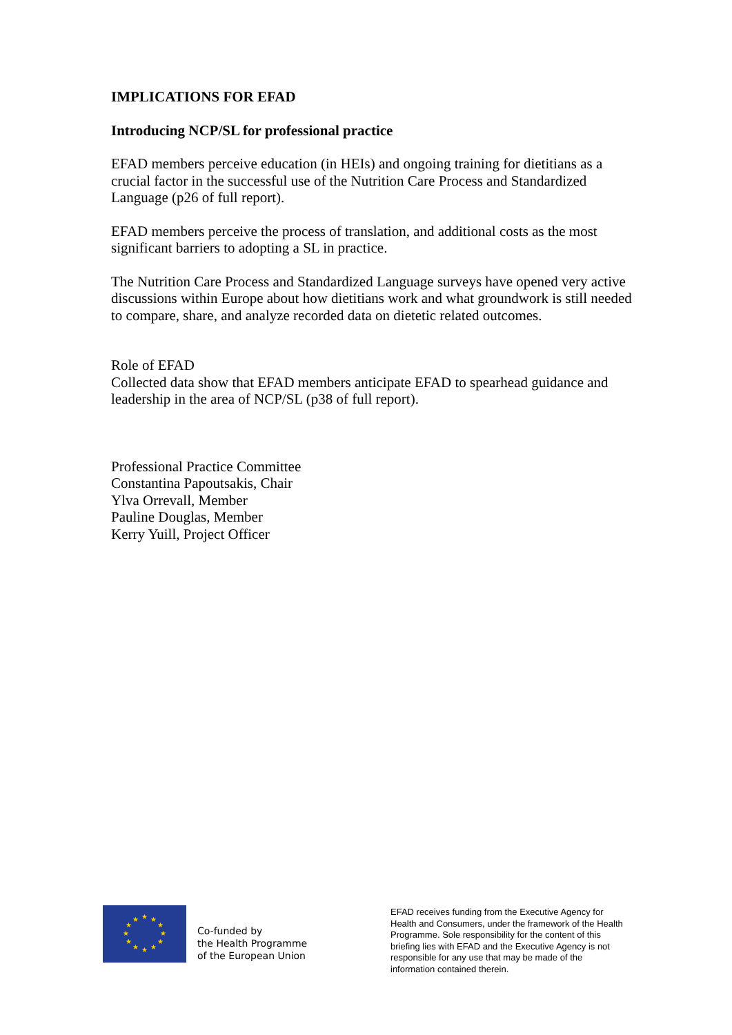IMPLICATIONS FOR EFAD
Introducing NCP/SL for professional practice
EFAD members perceive education (in HEIs) and ongoing training for dietitians as a crucial factor in the successful use of the Nutrition Care Process and Standardized Language (p26 of full report).
EFAD members perceive the process of translation, and additional costs as the most significant barriers to adopting a SL in practice.
The Nutrition Care Process and Standardized Language surveys have opened very active discussions within Europe about how dietitians work and what groundwork is still needed to compare, share, and analyze recorded data on dietetic related outcomes.
Role of EFAD
Collected data show that EFAD members anticipate EFAD to spearhead guidance and leadership in the area of NCP/SL (p38 of full report).
Professional Practice Committee
Constantina Papoutsakis, Chair
Ylva Orrevall, Member
Pauline Douglas, Member
Kerry Yuill, Project Officer
★
★
★
★
★
★
★
★
★
★
★
★
Co-funded by
the Health Programme
of the European Union
EFAD receives funding from the Executive Agency for Health and Consumers, under the framework of the Health Programme. Sole responsibility for the content of this briefing lies with EFAD and the Executive Agency is not responsible for any use that may be made of the information contained therein.